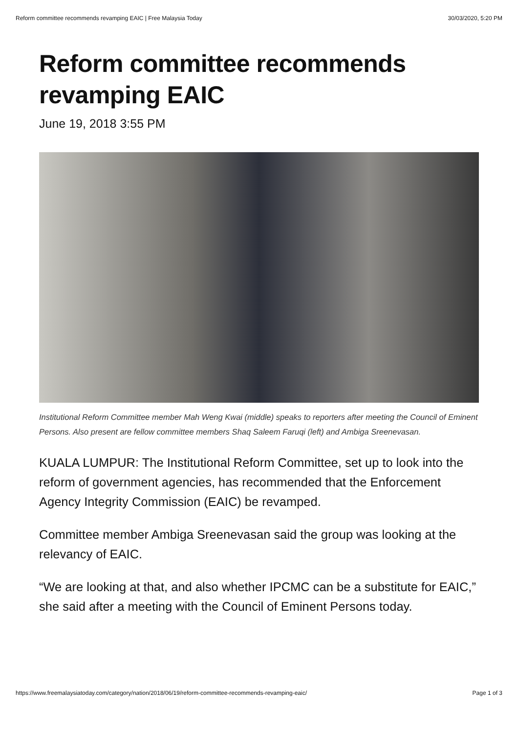Reform committee recommends revamping EAIC | Free Malaysia Today 30/03/2020, 5:20 PM
Reform committee recommends revamping EAIC
June 19, 2018 3:55 PM
Institutional Reform Committee member Mah Weng Kwai (middle) speaks to reporters after meeting the Council of Eminent Persons. Also present are fellow committee members Shaq Saleem Faruqi (left) and Ambiga Sreenevasan.
KUALA LUMPUR: The Institutional Reform Committee, set up to look into the reform of government agencies, has recommended that the Enforcement Agency Integrity Commission (EAIC) be revamped.
Committee member Ambiga Sreenevasan said the group was looking at the relevancy of EAIC.
“We are looking at that, and also whether IPCMC can be a substitute for EAIC,” she said after a meeting with the Council of Eminent Persons today.
https://www.freemalaysiatoday.com/category/nation/2018/06/19/reform-committee-recommends-revamping-eaic/ Page 1 of 3